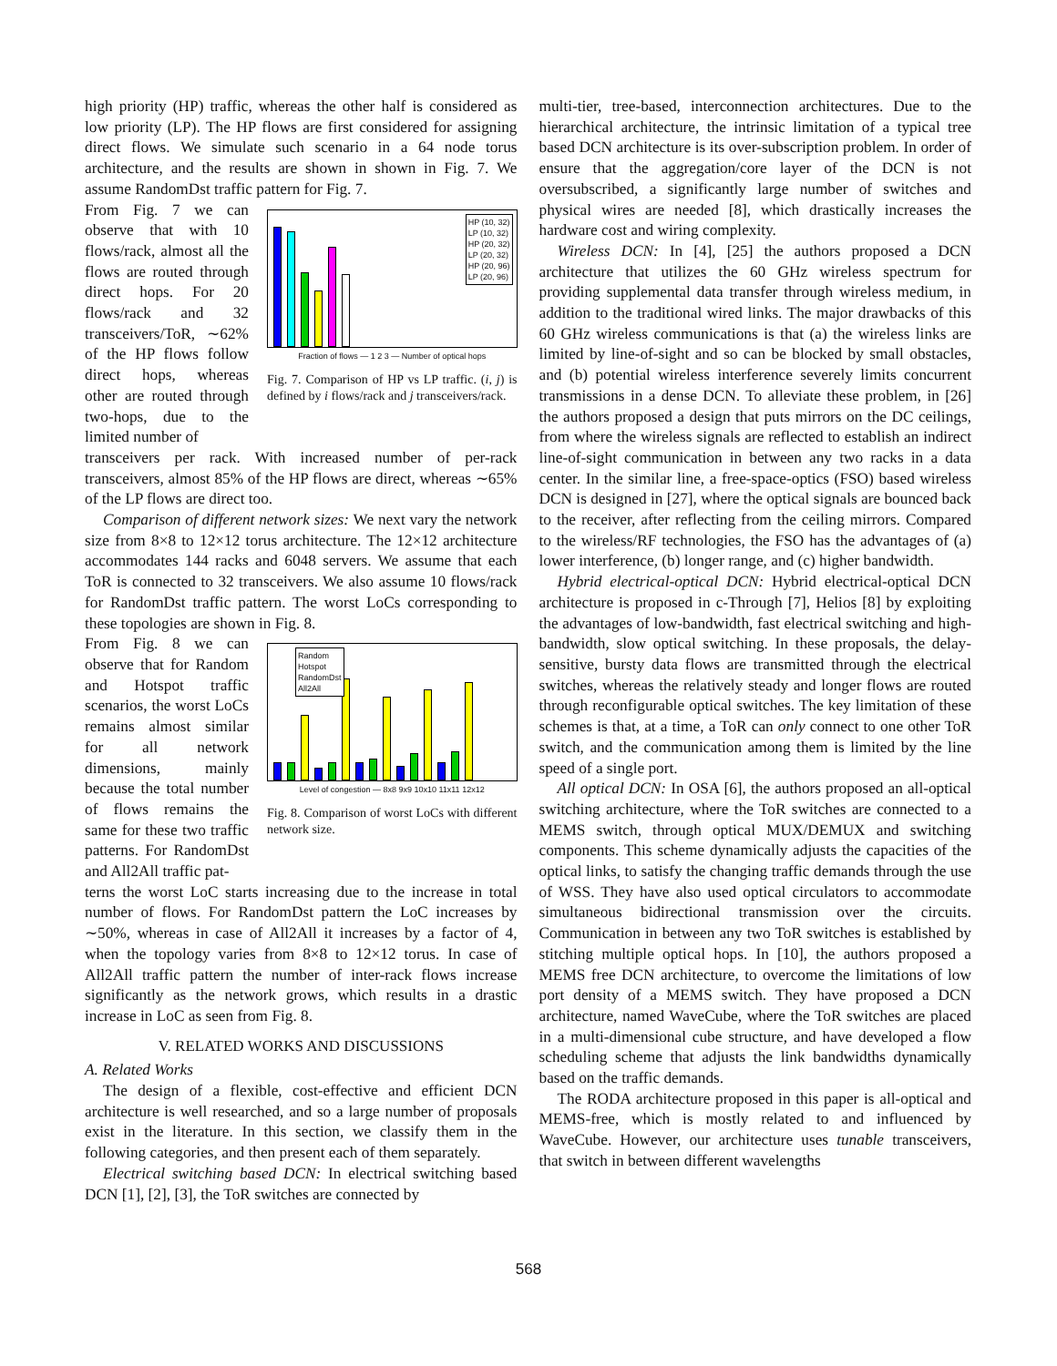high priority (HP) traffic, whereas the other half is considered as low priority (LP). The HP flows are first considered for assigning direct flows. We simulate such scenario in a 64 node torus architecture, and the results are shown in shown in Fig. 7. We assume RandomDst traffic pattern for Fig. 7.
From Fig. 7 we can observe that with 10 flows/rack, almost all the flows are routed through direct hops. For 20 flows/rack and 32 transceivers/ToR, ∼62% of the HP flows follow direct hops, whereas other are routed through two-hops, due to the limited number of
HP (10, 32)
LP (10, 32)
HP (20, 32)
LP (20, 32)
HP (20, 96)
LP (20, 96)
Fraction of flows — 1 2 3 — Number of optical hops
Fig. 7. Comparison of HP vs LP traffic. (i, j) is defined by i flows/rack and j transceivers/rack.
transceivers per rack. With increased number of per-rack transceivers, almost 85% of the HP flows are direct, whereas ∼65% of the LP flows are direct too.
Comparison of different network sizes: We next vary the network size from 8×8 to 12×12 torus architecture. The 12×12 architecture accommodates 144 racks and 6048 servers. We assume that each ToR is connected to 32 transceivers. We also assume 10 flows/rack for RandomDst traffic pattern. The worst LoCs corresponding to these topologies are shown in Fig. 8.
From Fig. 8 we can observe that for Random and Hotspot traffic scenarios, the worst LoCs remains almost similar for all network dimensions, mainly because the total number of flows remains the same for these two traffic patterns. For RandomDst and All2All traffic pat-
Random
Hotspot
RandomDst
All2All
Level of congestion — 8x8 9x9 10x10 11x11 12x12
Fig. 8. Comparison of worst LoCs with different network size.
terns the worst LoC starts increasing due to the increase in total number of flows. For RandomDst pattern the LoC increases by ∼50%, whereas in case of All2All it increases by a factor of 4, when the topology varies from 8×8 to 12×12 torus. In case of All2All traffic pattern the number of inter-rack flows increase significantly as the network grows, which results in a drastic increase in LoC as seen from Fig. 8.
V. RELATED WORKS AND DISCUSSIONS
A. Related Works
The design of a flexible, cost-effective and efficient DCN architecture is well researched, and so a large number of proposals exist in the literature. In this section, we classify them in the following categories, and then present each of them separately.
Electrical switching based DCN: In electrical switching based DCN [1], [2], [3], the ToR switches are connected by
multi-tier, tree-based, interconnection architectures. Due to the hierarchical architecture, the intrinsic limitation of a typical tree based DCN architecture is its over-subscription problem. In order of ensure that the aggregation/core layer of the DCN is not oversubscribed, a significantly large number of switches and physical wires are needed [8], which drastically increases the hardware cost and wiring complexity.
Wireless DCN: In [4], [25] the authors proposed a DCN architecture that utilizes the 60 GHz wireless spectrum for providing supplemental data transfer through wireless medium, in addition to the traditional wired links. The major drawbacks of this 60 GHz wireless communications is that (a) the wireless links are limited by line-of-sight and so can be blocked by small obstacles, and (b) potential wireless interference severely limits concurrent transmissions in a dense DCN. To alleviate these problem, in [26] the authors proposed a design that puts mirrors on the DC ceilings, from where the wireless signals are reflected to establish an indirect line-of-sight communication in between any two racks in a data center. In the similar line, a free-space-optics (FSO) based wireless DCN is designed in [27], where the optical signals are bounced back to the receiver, after reflecting from the ceiling mirrors. Compared to the wireless/RF technologies, the FSO has the advantages of (a) lower interference, (b) longer range, and (c) higher bandwidth.
Hybrid electrical-optical DCN: Hybrid electrical-optical DCN architecture is proposed in c-Through [7], Helios [8] by exploiting the advantages of low-bandwidth, fast electrical switching and high-bandwidth, slow optical switching. In these proposals, the delay-sensitive, bursty data flows are transmitted through the electrical switches, whereas the relatively steady and longer flows are routed through reconfigurable optical switches. The key limitation of these schemes is that, at a time, a ToR can only connect to one other ToR switch, and the communication among them is limited by the line speed of a single port.
All optical DCN: In OSA [6], the authors proposed an all-optical switching architecture, where the ToR switches are connected to a MEMS switch, through optical MUX/DEMUX and switching components. This scheme dynamically adjusts the capacities of the optical links, to satisfy the changing traffic demands through the use of WSS. They have also used optical circulators to accommodate simultaneous bidirectional transmission over the circuits. Communication in between any two ToR switches is established by stitching multiple optical hops. In [10], the authors proposed a MEMS free DCN architecture, to overcome the limitations of low port density of a MEMS switch. They have proposed a DCN architecture, named WaveCube, where the ToR switches are placed in a multi-dimensional cube structure, and have developed a flow scheduling scheme that adjusts the link bandwidths dynamically based on the traffic demands.
The RODA architecture proposed in this paper is all-optical and MEMS-free, which is mostly related to and influenced by WaveCube. However, our architecture uses tunable transceivers, that switch in between different wavelengths
568